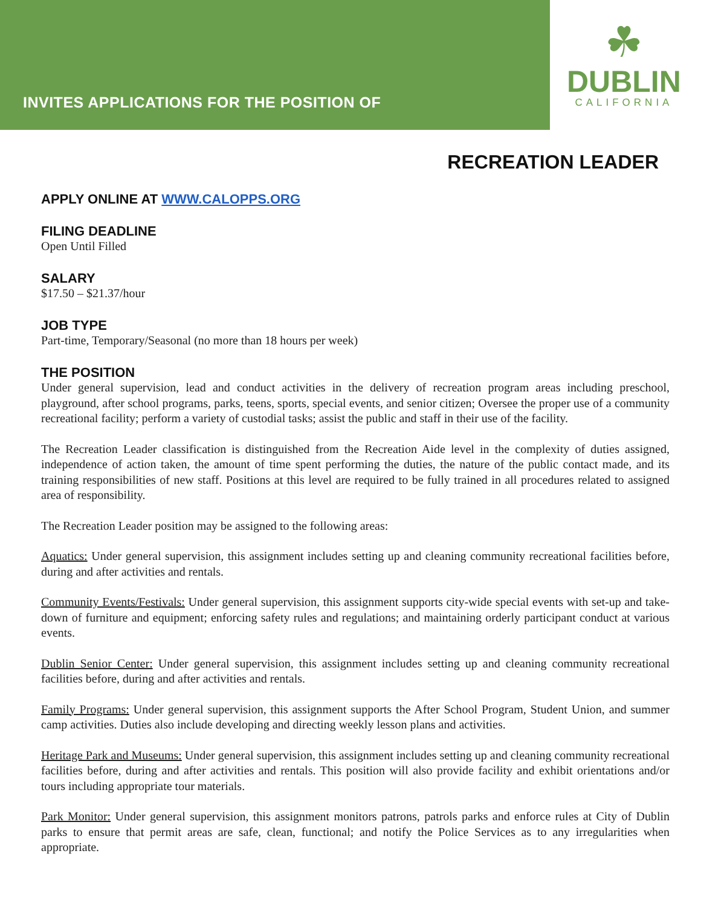INVITES APPLICATIONS FOR THE POSITION OF
☘
DUBLIN
CALIFORNIA
RECREATION LEADER
APPLY ONLINE AT WWW.CALOPPS.ORG
FILING DEADLINE
Open Until Filled
SALARY
$17.50 – $21.37/hour
JOB TYPE
Part-time, Temporary/Seasonal (no more than 18 hours per week)
THE POSITION
Under general supervision, lead and conduct activities in the delivery of recreation program areas including preschool, playground, after school programs, parks, teens, sports, special events, and senior citizen; Oversee the proper use of a community recreational facility; perform a variety of custodial tasks; assist the public and staff in their use of the facility.
The Recreation Leader classification is distinguished from the Recreation Aide level in the complexity of duties assigned, independence of action taken, the amount of time spent performing the duties, the nature of the public contact made, and its training responsibilities of new staff. Positions at this level are required to be fully trained in all procedures related to assigned area of responsibility.
The Recreation Leader position may be assigned to the following areas:
Aquatics: Under general supervision, this assignment includes setting up and cleaning community recreational facilities before, during and after activities and rentals.
Community Events/Festivals: Under general supervision, this assignment supports city-wide special events with set-up and take-down of furniture and equipment; enforcing safety rules and regulations; and maintaining orderly participant conduct at various events.
Dublin Senior Center: Under general supervision, this assignment includes setting up and cleaning community recreational facilities before, during and after activities and rentals.
Family Programs: Under general supervision, this assignment supports the After School Program, Student Union, and summer camp activities. Duties also include developing and directing weekly lesson plans and activities.
Heritage Park and Museums: Under general supervision, this assignment includes setting up and cleaning community recreational facilities before, during and after activities and rentals. This position will also provide facility and exhibit orientations and/or tours including appropriate tour materials.
Park Monitor: Under general supervision, this assignment monitors patrons, patrols parks and enforce rules at City of Dublin parks to ensure that permit areas are safe, clean, functional; and notify the Police Services as to any irregularities when appropriate.